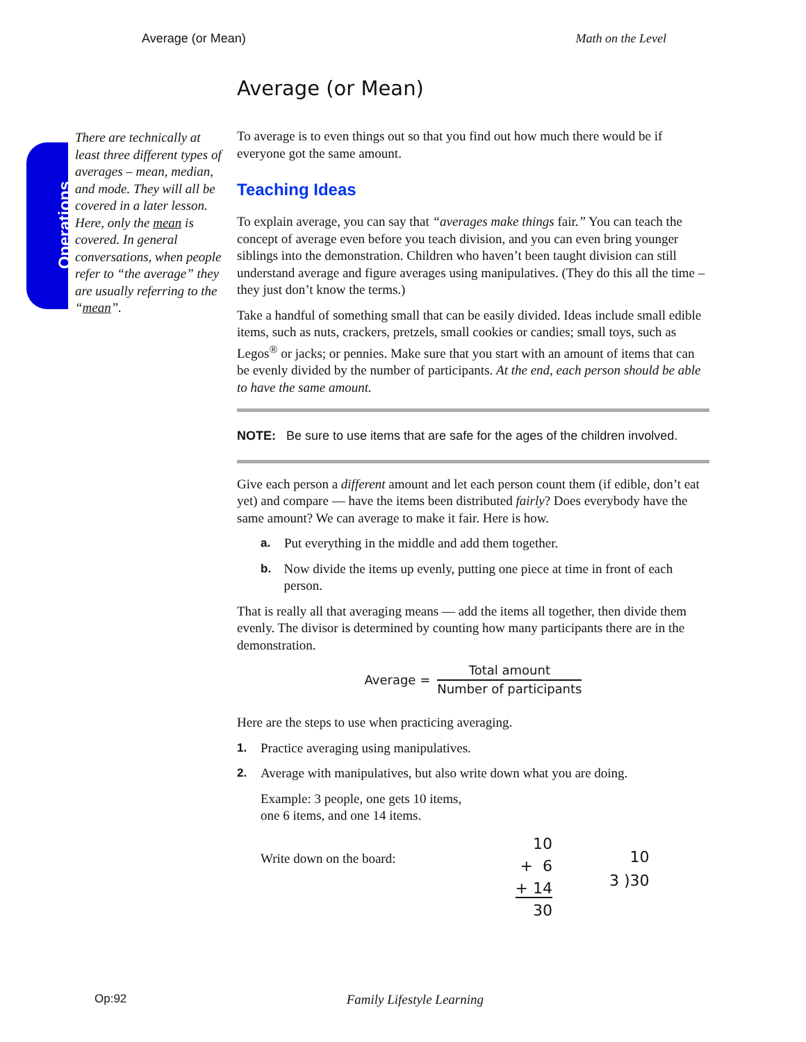Average (or Mean) Math on the Level
Operations
There are technically at least three different types of averages – mean, median, and mode. They will all be covered in a later lesson. Here, only the mean is covered. In general conversations, when people refer to “the average” they are usually referring to the “mean”.
Average (or Mean)
To average is to even things out so that you find out how much there would be if everyone got the same amount.
Teaching Ideas
To explain average, you can say that “averages make things fair.” You can teach the concept of average even before you teach division, and you can even bring younger siblings into the demonstration. Children who haven’t been taught division can still understand average and figure averages using manipulatives. (They do this all the time – they just don’t know the terms.)
Take a handful of something small that can be easily divided. Ideas include small edible items, such as nuts, crackers, pretzels, small cookies or candies; small toys, such as Legos<sup>®</sup> or jacks; or pennies. Make sure that you start with an amount of items that can be evenly divided by the number of participants. At the end, each person should be able to have the same amount.
NOTE: Be sure to use items that are safe for the ages of the children involved.
Give each person a different amount and let each person count them (if edible, don’t eat yet) and compare — have the items been distributed fairly? Does everybody have the same amount? We can average to make it fair. Here is how.
a. Put everything in the middle and add them together.
b. Now divide the items up evenly, putting one piece at time in front of each person.
That is really all that averaging means — add the items all together, then divide them evenly. The divisor is determined by counting how many participants there are in the demonstration.
Average =
Total amount
Number of participants
Here are the steps to use when practicing averaging.
1. Practice averaging using manipulatives.
2. Average with manipulatives, but also write down what you are doing.
Example: 3 people, one gets 10 items,
one 6 items, and one 14 items.
Write down on the board:
10
+ 6
+ 14
30
10
3 )30
Op:92 Family Lifestyle Learning